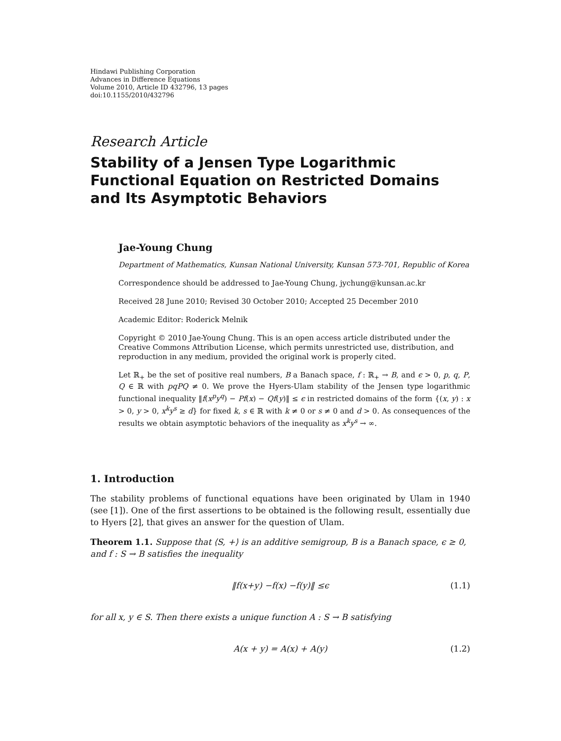Hindawi Publishing Corporation
Advances in Difference Equations
Volume 2010, Article ID 432796, 13 pages
doi:10.1155/2010/432796
Research Article
Stability of a Jensen Type Logarithmic Functional Equation on Restricted Domains and Its Asymptotic Behaviors
Jae-Young Chung
Department of Mathematics, Kunsan National University, Kunsan 573-701, Republic of Korea
Correspondence should be addressed to Jae-Young Chung, jychung@kunsan.ac.kr
Received 28 June 2010; Revised 30 October 2010; Accepted 25 December 2010
Academic Editor: Roderick Melnik
Copyright © 2010 Jae-Young Chung. This is an open access article distributed under the Creative Commons Attribution License, which permits unrestricted use, distribution, and reproduction in any medium, provided the original work is properly cited.
Let ℝ<sub>+</sub> be the set of positive real numbers, B a Banach space, f : ℝ<sub>+</sub> → B, and ϵ > 0, p, q, P, Q ∈ ℝ with pqPQ ≠ 0. We prove the Hyers-Ulam stability of the Jensen type logarithmic functional inequality ‖f(x<sup>p</sup>y<sup>q</sup>) − Pf(x) − Qf(y)‖ ≤ ϵ in restricted domains of the form {(x, y) : x > 0, y > 0, x<sup>k</sup>y<sup>s</sup> ≥ d} for fixed k, s ∈ ℝ with k ≠ 0 or s ≠ 0 and d > 0. As consequences of the results we obtain asymptotic behaviors of the inequality as x<sup>k</sup>y<sup>s</sup> → ∞.
1. Introduction
The stability problems of functional equations have been originated by Ulam in 1940 (see [1]). One of the first assertions to be obtained is the following result, essentially due to Hyers [2], that gives an answer for the question of Ulam.
Theorem 1.1. Suppose that ⟨S, +⟩ is an additive semigroup, B is a Banach space, ϵ ≥ 0, and f : S → B satisfies the inequality
‖ f (x + y) − f (x) − f (y)‖ ≤ ϵ (1.1)
for all x, y ∈ S. Then there exists a unique function A : S → B satisfying
A(x + y) = A(x) + A(y) (1.2)